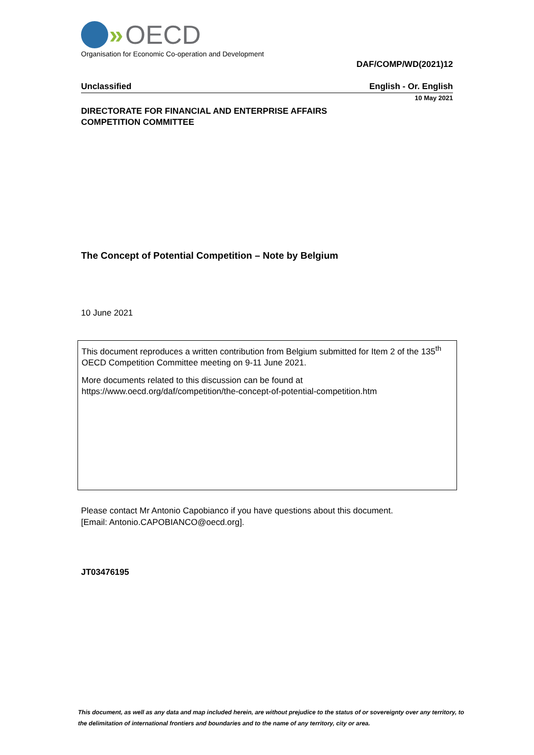» OECD
Organisation for Economic Co-operation and Development
DAF/COMP/WD(2021)12
Unclassified English - Or. English
10 May 2021
DIRECTORATE FOR FINANCIAL AND ENTERPRISE AFFAIRS
COMPETITION COMMITTEE
The Concept of Potential Competition – Note by Belgium
10 June 2021
This document reproduces a written contribution from Belgium submitted for Item 2 of the 135<sup>th</sup> OECD Competition Committee meeting on 9-11 June 2021.
More documents related to this discussion can be found at
https://www.oecd.org/daf/competition/the-concept-of-potential-competition.htm
Please contact Mr Antonio Capobianco if you have questions about this document.
[Email: Antonio.CAPOBIANCO@oecd.org].
JT03476195
This document, as well as any data and map included herein, are without prejudice to the status of or sovereignty over any territory, to the delimitation of international frontiers and boundaries and to the name of any territory, city or area.